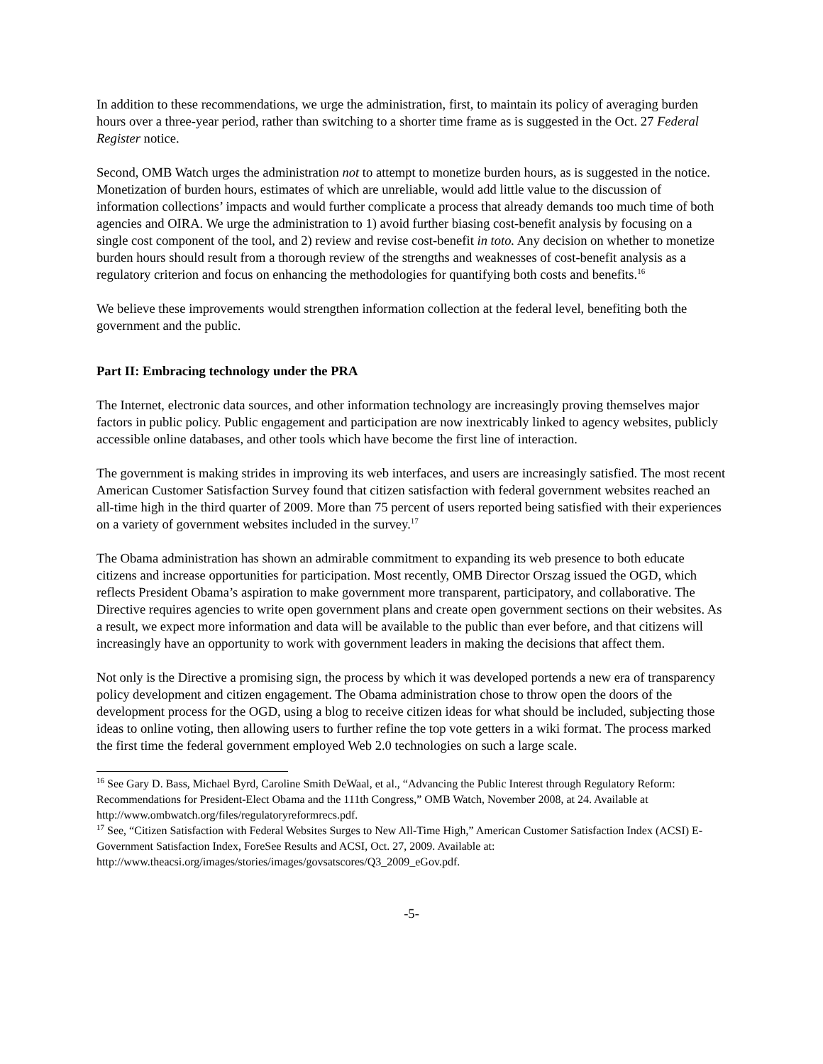In addition to these recommendations, we urge the administration, first, to maintain its policy of averaging burden hours over a three-year period, rather than switching to a shorter time frame as is suggested in the Oct. 27 Federal Register notice.
Second, OMB Watch urges the administration not to attempt to monetize burden hours, as is suggested in the notice. Monetization of burden hours, estimates of which are unreliable, would add little value to the discussion of information collections’ impacts and would further complicate a process that already demands too much time of both agencies and OIRA. We urge the administration to 1) avoid further biasing cost-benefit analysis by focusing on a single cost component of the tool, and 2) review and revise cost-benefit in toto. Any decision on whether to monetize burden hours should result from a thorough review of the strengths and weaknesses of cost-benefit analysis as a regulatory criterion and focus on enhancing the methodologies for quantifying both costs and benefits.<sup>16</sup>
We believe these improvements would strengthen information collection at the federal level, benefiting both the government and the public.
Part II: Embracing technology under the PRA
The Internet, electronic data sources, and other information technology are increasingly proving themselves major factors in public policy. Public engagement and participation are now inextricably linked to agency websites, publicly accessible online databases, and other tools which have become the first line of interaction.
The government is making strides in improving its web interfaces, and users are increasingly satisfied. The most recent American Customer Satisfaction Survey found that citizen satisfaction with federal government websites reached an all-time high in the third quarter of 2009. More than 75 percent of users reported being satisfied with their experiences on a variety of government websites included in the survey.<sup>17</sup>
The Obama administration has shown an admirable commitment to expanding its web presence to both educate citizens and increase opportunities for participation. Most recently, OMB Director Orszag issued the OGD, which reflects President Obama’s aspiration to make government more transparent, participatory, and collaborative. The Directive requires agencies to write open government plans and create open government sections on their websites. As a result, we expect more information and data will be available to the public than ever before, and that citizens will increasingly have an opportunity to work with government leaders in making the decisions that affect them.
Not only is the Directive a promising sign, the process by which it was developed portends a new era of transparency policy development and citizen engagement. The Obama administration chose to throw open the doors of the development process for the OGD, using a blog to receive citizen ideas for what should be included, subjecting those ideas to online voting, then allowing users to further refine the top vote getters in a wiki format. The process marked the first time the federal government employed Web 2.0 technologies on such a large scale.
<sup>16</sup> See Gary D. Bass, Michael Byrd, Caroline Smith DeWaal, et al., “Advancing the Public Interest through Regulatory Reform: Recommendations for President-Elect Obama and the 111th Congress,” OMB Watch, November 2008, at 24. Available at http://www.ombwatch.org/files/regulatoryreformrecs.pdf.
<sup>17</sup> See, “Citizen Satisfaction with Federal Websites Surges to New All-Time High,” American Customer Satisfaction Index (ACSI) E-Government Satisfaction Index, ForeSee Results and ACSI, Oct. 27, 2009. Available at: http://www.theacsi.org/images/stories/images/govsatscores/Q3_2009_eGov.pdf.
-5-